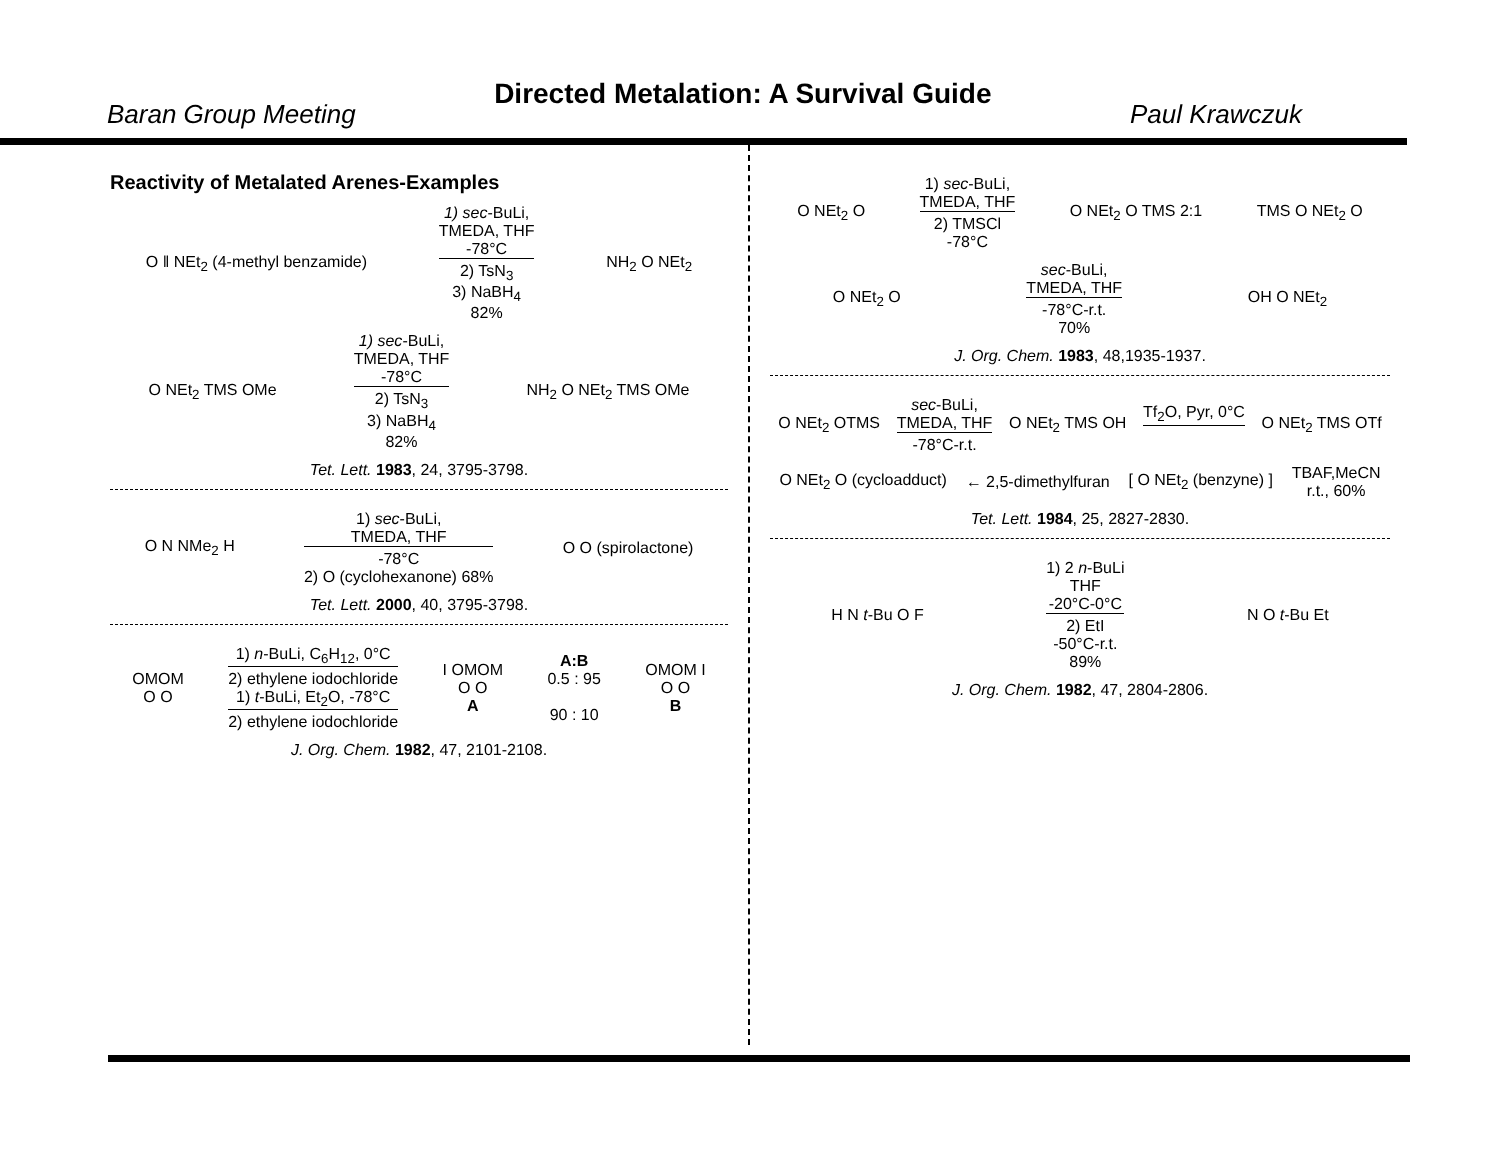Baran Group Meeting Directed Metalation: A Survival Guide Paul Krawczuk
Reactivity of Metalated Arenes-Examples
O ‖ NEt<sub>2</sub> (4-methyl benzamide)
1) sec-BuLi,
TMEDA, THF
-78°C
2) TsN<sub>3</sub>
3) NaBH<sub>4</sub>
82%
NH<sub>2</sub> O NEt<sub>2</sub>
O NEt<sub>2</sub> TMS OMe
1) sec-BuLi,
TMEDA, THF
-78°C
2) TsN<sub>3</sub>
3) NaBH<sub>4</sub>
82%
NH<sub>2</sub> O NEt<sub>2</sub> TMS OMe
Tet. Lett. 1983, 24, 3795-3798.
O N NMe<sub>2</sub> H
1) sec-BuLi,
TMEDA, THF
-78°C
2) O (cyclohexanone) 68%
O O (spirolactone)
Tet. Lett. 2000, 40, 3795-3798.
OMOM
O O
1) n-BuLi, C<sub>6</sub>H<sub>12</sub>, 0°C
2) ethylene iodochloride
1) t-BuLi, Et<sub>2</sub>O, -78°C
2) ethylene iodochloride
I OMOM
O O
A A:B
0.5 : 95
90 : 10 OMOM I
O O
B
J. Org. Chem. 1982, 47, 2101-2108.
O NEt<sub>2</sub> O
1) sec-BuLi,
TMEDA, THF
2) TMSCl
-78°C
O NEt<sub>2</sub> O TMS 2:1 TMS O NEt<sub>2</sub> O
O NEt<sub>2</sub> O
sec-BuLi,
TMEDA, THF
-78°C-r.t.
70%
OH O NEt<sub>2</sub>
J. Org. Chem. 1983, 48,1935-1937.
O NEt<sub>2</sub> OTMS
sec-BuLi,
TMEDA, THF
-78°C-r.t.
O NEt<sub>2</sub> TMS OH Tf<sub>2</sub>O, Pyr, 0°C O NEt<sub>2</sub> TMS OTf
O NEt<sub>2</sub> O (cycloadduct) ← 2,5-dimethylfuran [ O NEt<sub>2</sub> (benzyne) ] TBAF,MeCN
r.t., 60%
Tet. Lett. 1984, 25, 2827-2830.
H N t-Bu O F
1) 2 n-BuLi
THF
-20°C-0°C
2) EtI
-50°C-r.t.
89%
N O t-Bu Et
J. Org. Chem. 1982, 47, 2804-2806.